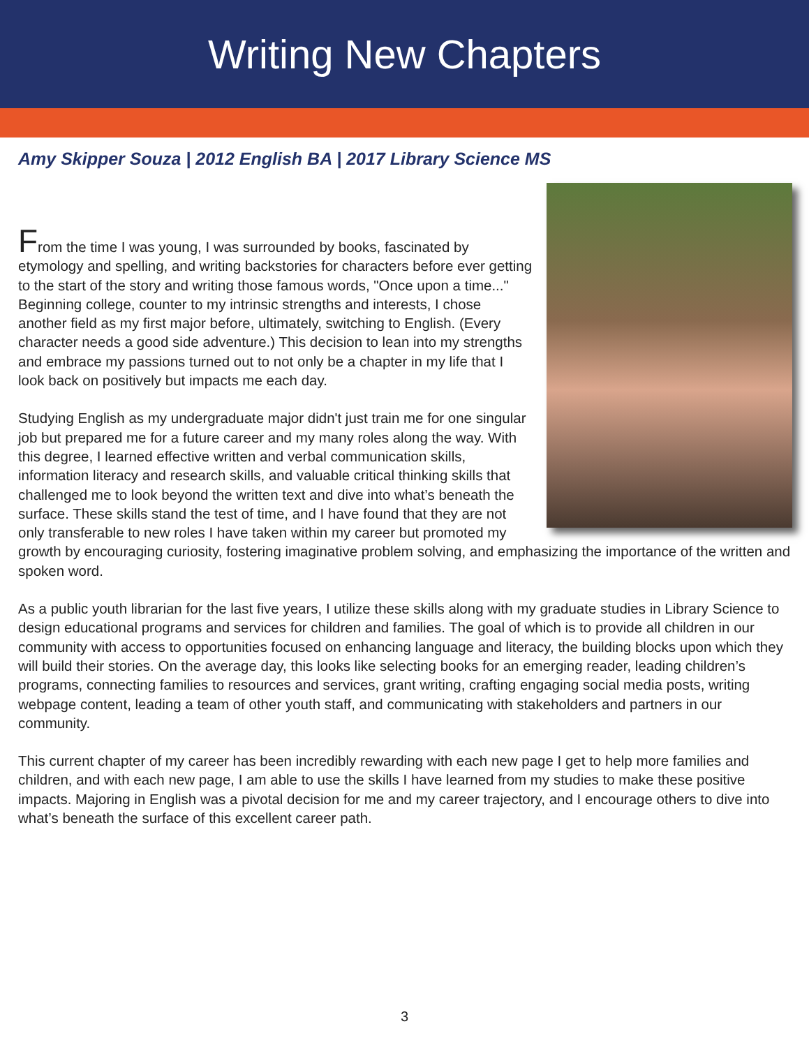Writing New Chapters
Amy Skipper Souza | 2012 English BA | 2017 Library Science MS
From the time I was young, I was surrounded by books, fascinated by etymology and spelling, and writing backstories for characters before ever getting to the start of the story and writing those famous words, "Once upon a time..." Beginning college, counter to my intrinsic strengths and interests, I chose another field as my first major before, ultimately, switching to English. (Every character needs a good side adventure.) This decision to lean into my strengths and embrace my passions turned out to not only be a chapter in my life that I look back on positively but impacts me each day.
Studying English as my undergraduate major didn't just train me for one singular job but prepared me for a future career and my many roles along the way. With this degree, I learned effective written and verbal communication skills, information literacy and research skills, and valuable critical thinking skills that challenged me to look beyond the written text and dive into what’s beneath the surface. These skills stand the test of time, and I have found that they are not only transferable to new roles I have taken within my career but promoted my growth by encouraging curiosity, fostering imaginative problem solving, and emphasizing the importance of the written and spoken word.
As a public youth librarian for the last five years, I utilize these skills along with my graduate studies in Library Science to design educational programs and services for children and families. The goal of which is to provide all children in our community with access to opportunities focused on enhancing language and literacy, the building blocks upon which they will build their stories. On the average day, this looks like selecting books for an emerging reader, leading children’s programs, connecting families to resources and services, grant writing, crafting engaging social media posts, writing webpage content, leading a team of other youth staff, and communicating with stakeholders and partners in our community.
This current chapter of my career has been incredibly rewarding with each new page I get to help more families and children, and with each new page, I am able to use the skills I have learned from my studies to make these positive impacts. Majoring in English was a pivotal decision for me and my career trajectory, and I encourage others to dive into what’s beneath the surface of this excellent career path.
3